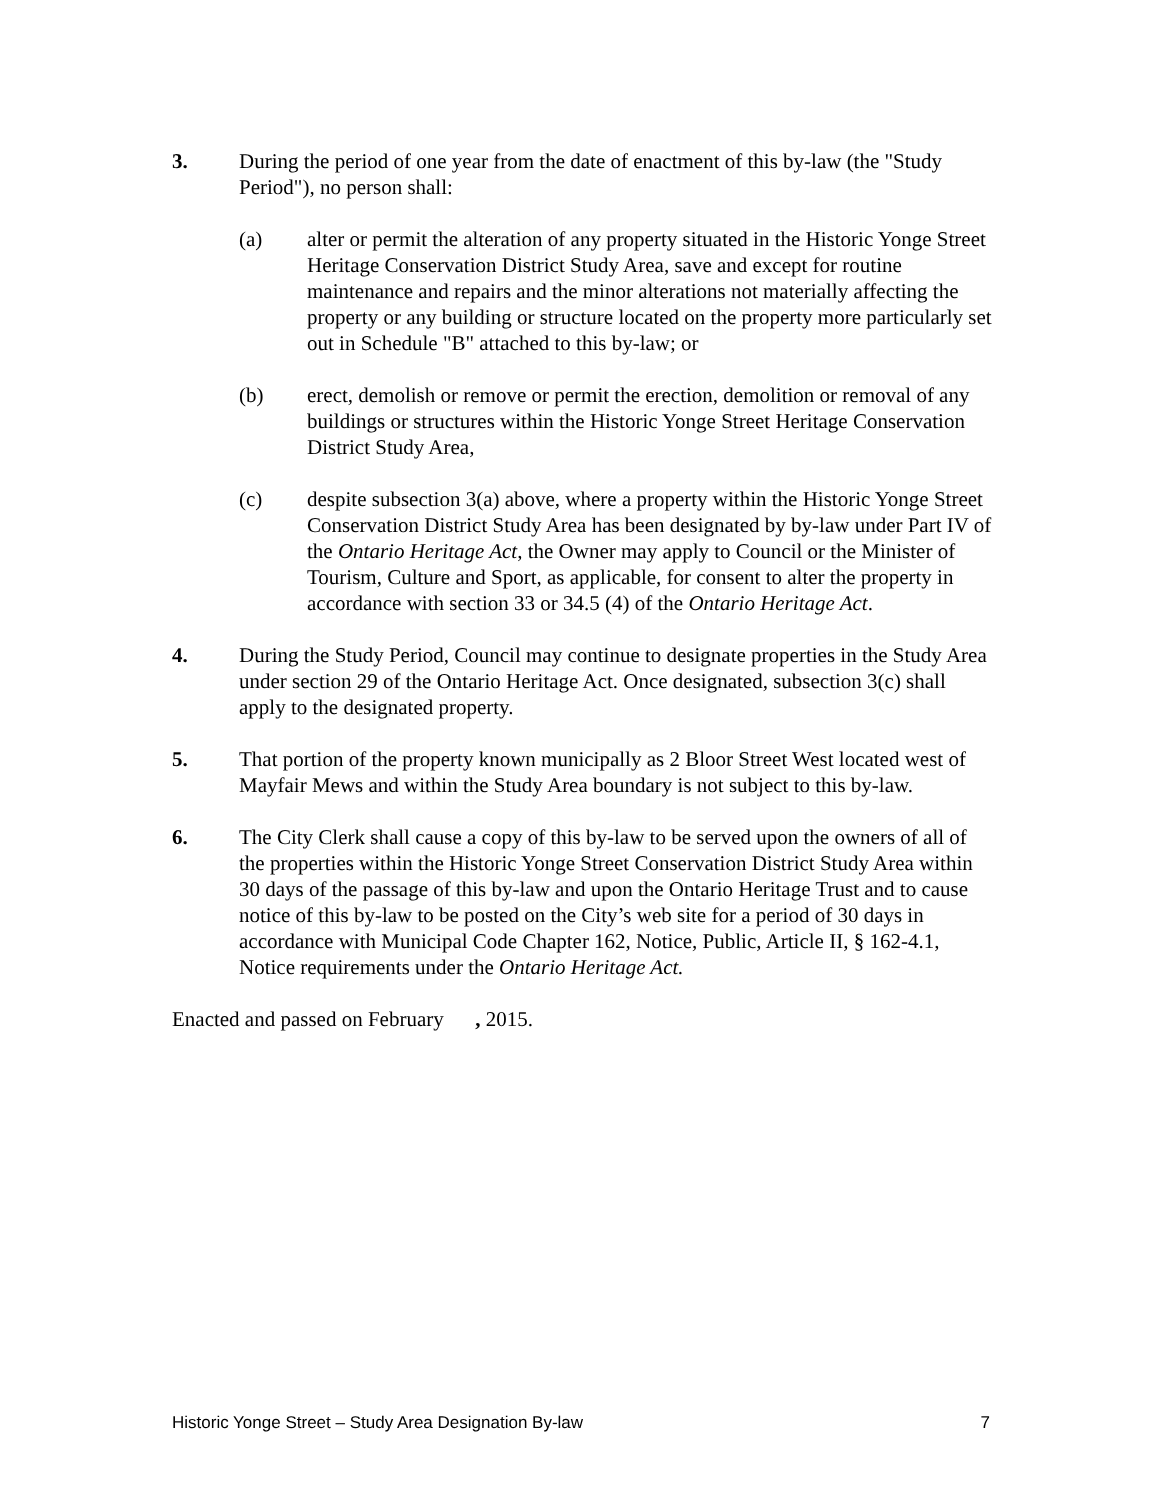3. During the period of one year from the date of enactment of this by-law (the "Study Period"), no person shall:
(a) alter or permit the alteration of any property situated in the Historic Yonge Street Heritage Conservation District Study Area, save and except for routine maintenance and repairs and the minor alterations not materially affecting the property or any building or structure located on the property more particularly set out in Schedule "B" attached to this by-law; or
(b) erect, demolish or remove or permit the erection, demolition or removal of any buildings or structures within the Historic Yonge Street Heritage Conservation District Study Area,
(c) despite subsection 3(a) above, where a property within the Historic Yonge Street Conservation District Study Area has been designated by by-law under Part IV of the Ontario Heritage Act, the Owner may apply to Council or the Minister of Tourism, Culture and Sport, as applicable, for consent to alter the property in accordance with section 33 or 34.5 (4) of the Ontario Heritage Act.
4. During the Study Period, Council may continue to designate properties in the Study Area under section 29 of the Ontario Heritage Act. Once designated, subsection 3(c) shall apply to the designated property.
5. That portion of the property known municipally as 2 Bloor Street West located west of Mayfair Mews and within the Study Area boundary is not subject to this by-law.
6. The City Clerk shall cause a copy of this by-law to be served upon the owners of all of the properties within the Historic Yonge Street Conservation District Study Area within 30 days of the passage of this by-law and upon the Ontario Heritage Trust and to cause notice of this by-law to be posted on the City’s web site for a period of 30 days in accordance with Municipal Code Chapter 162, Notice, Public, Article II, § 162-4.1, Notice requirements under the Ontario Heritage Act.
Enacted and passed on February , 2015.
Historic Yonge Street – Study Area Designation By-law 7